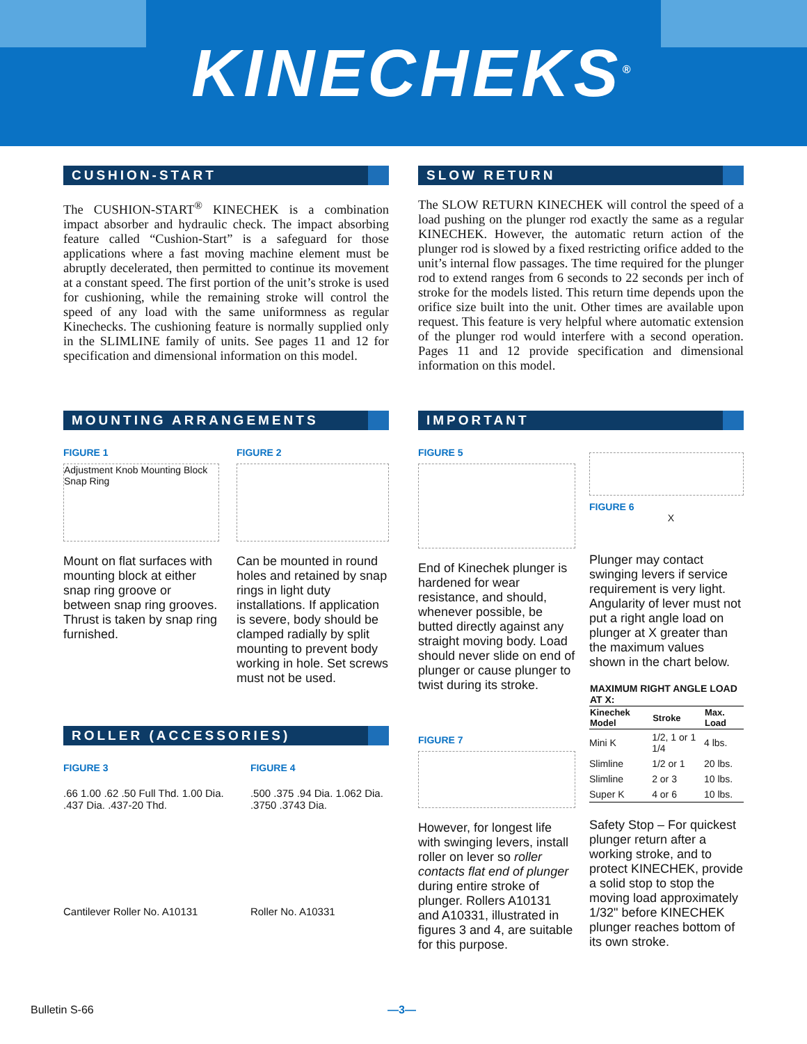KINECHEKS<sup>®</sup>
CUSHION-START
The CUSHION-START<sup>®</sup> KINECHEK is a combination impact absorber and hydraulic check. The impact absorbing feature called “Cushion-Start” is a safeguard for those applications where a fast moving machine element must be abruptly decelerated, then permitted to continue its movement at a constant speed. The first portion of the unit’s stroke is used for cushioning, while the remaining stroke will control the speed of any load with the same uniformness as regular Kinechecks. The cushioning feature is normally supplied only in the SLIMLINE family of units. See pages 11 and 12 for specification and dimensional information on this model.
SLOW RETURN
The SLOW RETURN KINECHEK will control the speed of a load pushing on the plunger rod exactly the same as a regular KINECHEK. However, the automatic return action of the plunger rod is slowed by a fixed restricting orifice added to the unit’s internal flow passages. The time required for the plunger rod to extend ranges from 6 seconds to 22 seconds per inch of stroke for the models listed. This return time depends upon the orifice size built into the unit. Other times are available upon request. This feature is very helpful where automatic extension of the plunger rod would interfere with a second operation. Pages 11 and 12 provide specification and dimensional information on this model.
MOUNTING ARRANGEMENTS
FIGURE 1
Adjustment Knob Mounting Block Snap Ring
Mount on flat surfaces with mounting block at either snap ring groove or between snap ring grooves. Thrust is taken by snap ring furnished.
FIGURE 2
Can be mounted in round holes and retained by snap rings in light duty installations. If application is severe, body should be clamped radially by split mounting to prevent body working in hole. Set screws must not be used.
ROLLER (ACCESSORIES)
FIGURE 3
.66 1.00 .62 .50 Full Thd. 1.00 Dia. .437 Dia. .437-20 Thd.
Cantilever Roller No. A10131
FIGURE 4
.500 .375 .94 Dia. 1.062 Dia. .3750 .3743 Dia.
Roller No. A10331
IMPORTANT
FIGURE 5
End of Kinechek plunger is hardened for wear resistance, and should, whenever possible, be butted directly against any straight moving body. Load should never slide on end of plunger or cause plunger to twist during its stroke.
FIGURE 7
However, for longest life with swinging levers, install roller on lever so roller contacts flat end of plunger during entire stroke of plunger. Rollers A10131 and A10331, illustrated in figures 3 and 4, are suitable for this purpose.
FIGURE 6
X
Plunger may contact swinging levers if service requirement is very light. Angularity of lever must not put a right angle load on plunger at X greater than the maximum values shown in the chart below.
| MAXIMUM RIGHT ANGLE LOAD AT X: | | |
| --- | --- | --- |
| Kinechek Model | Stroke | Max. Load |
| Mini K | 1/2, 1 or 1 1/4 | 4 lbs. |
| Slimline | 1/2 or 1 | 20 lbs. |
| Slimline | 2 or 3 | 10 lbs. |
| Super K | 4 or 6 | 10 lbs. |
Safety Stop – For quickest plunger return after a working stroke, and to protect KINECHEK, provide a solid stop to stop the moving load approximately 1/32" before KINECHEK plunger reaches bottom of its own stroke.
Bulletin S-66 —3—